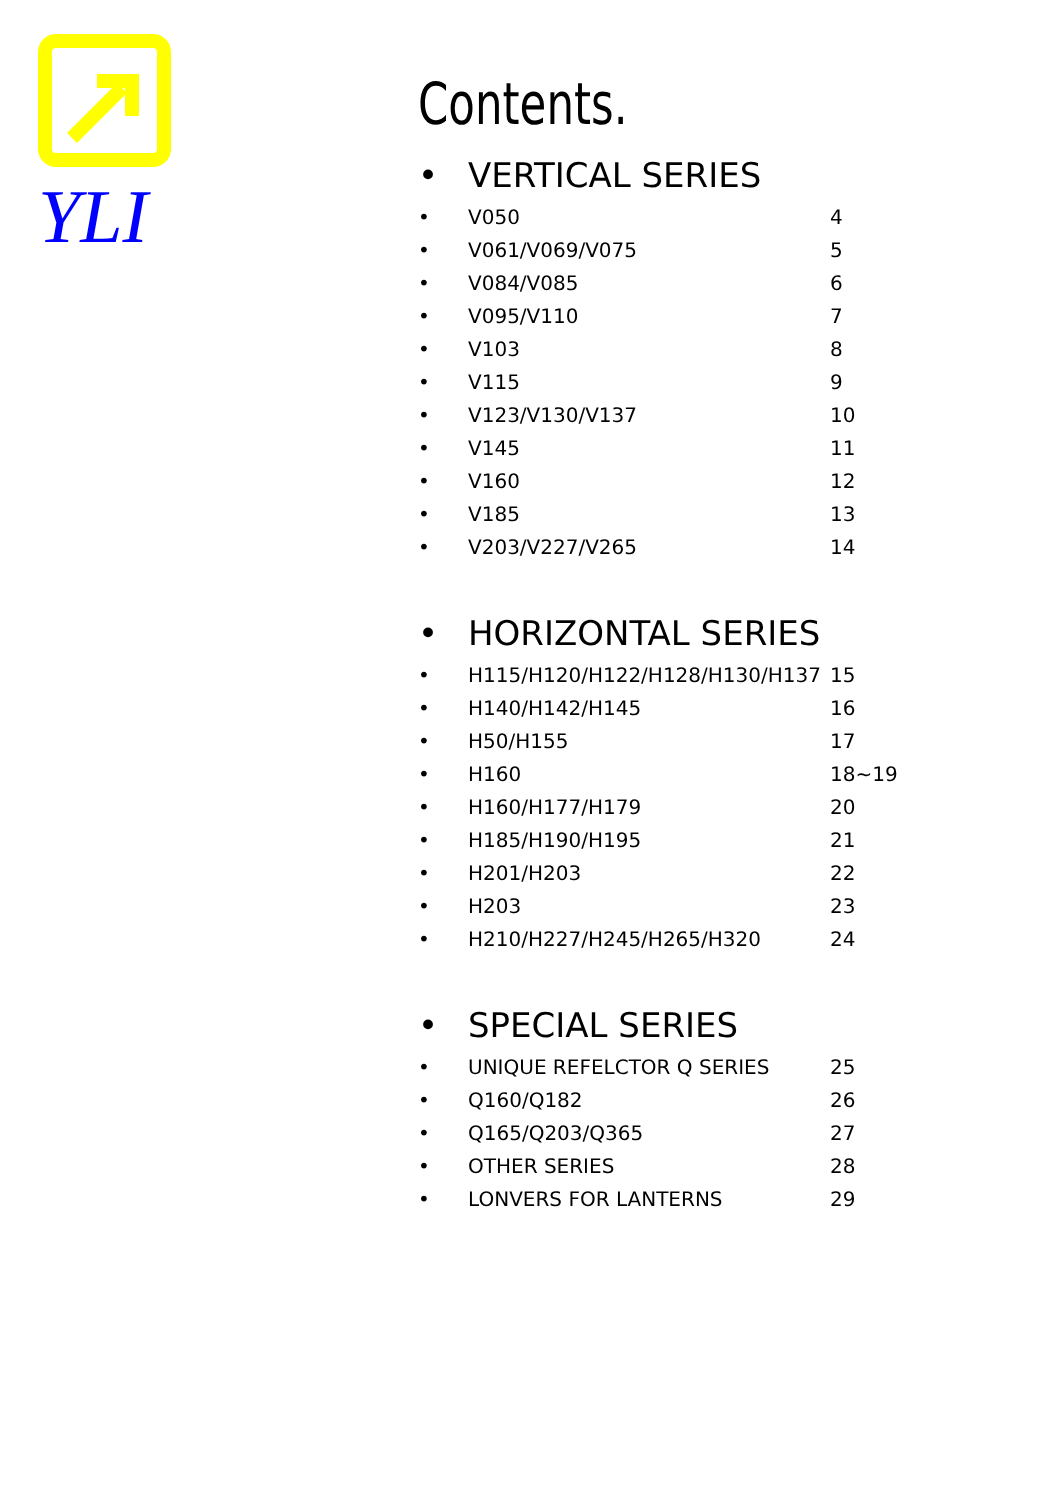YLI
Contents.
• VERTICAL SERIES
• V050 4
• V061/V069/V075 5
• V084/V085 6
• V095/V110 7
• V103 8
• V115 9
• V123/V130/V137 10
• V145 11
• V160 12
• V185 13
• V203/V227/V265 14
• HORIZONTAL SERIES
• H115/H120/H122/H128/H130/H137 15
• H140/H142/H145 16
• H50/H155 17
• H160 18~19
• H160/H177/H179 20
• H185/H190/H195 21
• H201/H203 22
• H203 23
• H210/H227/H245/H265/H320 24
• SPECIAL SERIES
• UNIQUE REFELCTOR Q SERIES 25
• Q160/Q182 26
• Q165/Q203/Q365 27
• OTHER SERIES 28
• LONVERS FOR LANTERNS 29